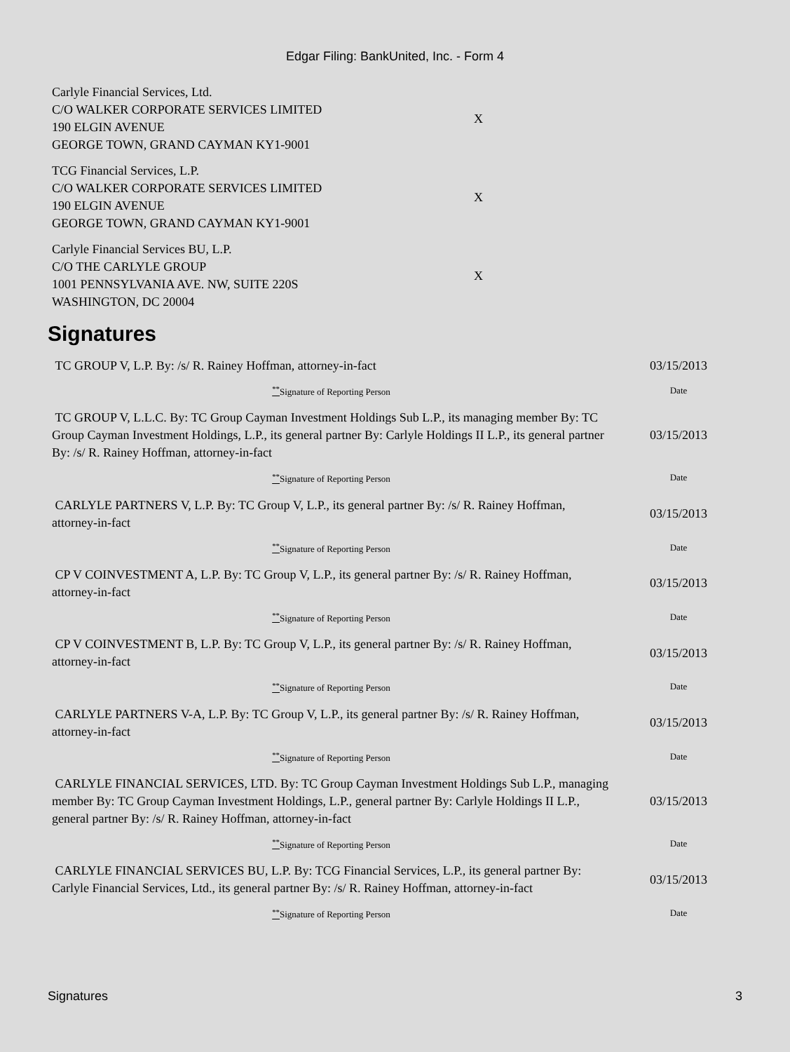Edgar Filing: BankUnited, Inc. - Form 4
| Carlyle Financial Services, Ltd. C/O WALKER CORPORATE SERVICES LIMITED 190 ELGIN AVENUE GEORGE TOWN, GRAND CAYMAN KY1-9001 | X |
| TCG Financial Services, L.P. C/O WALKER CORPORATE SERVICES LIMITED 190 ELGIN AVENUE GEORGE TOWN, GRAND CAYMAN KY1-9001 | X |
| Carlyle Financial Services BU, L.P. C/O THE CARLYLE GROUP 1001 PENNSYLVANIA AVE. NW, SUITE 220S WASHINGTON, DC 20004 | X |
Signatures
| TC GROUP V, L.P. By: /s/ R. Rainey Hoffman, attorney-in-fact | 03/15/2013 |
| <sup>**</sup> Signature of Reporting Person | Date |
| TC GROUP V, L.L.C. By: TC Group Cayman Investment Holdings Sub L.P., its managing member By: TC Group Cayman Investment Holdings, L.P., its general partner By: Carlyle Holdings II L.P., its general partner By: /s/ R. Rainey Hoffman, attorney-in-fact | 03/15/2013 |
| <sup>**</sup> Signature of Reporting Person | Date |
| CARLYLE PARTNERS V, L.P. By: TC Group V, L.P., its general partner By: /s/ R. Rainey Hoffman, attorney-in-fact | 03/15/2013 |
| <sup>**</sup> Signature of Reporting Person | Date |
| CP V COINVESTMENT A, L.P. By: TC Group V, L.P., its general partner By: /s/ R. Rainey Hoffman, attorney-in-fact | 03/15/2013 |
| <sup>**</sup> Signature of Reporting Person | Date |
| CP V COINVESTMENT B, L.P. By: TC Group V, L.P., its general partner By: /s/ R. Rainey Hoffman, attorney-in-fact | 03/15/2013 |
| <sup>**</sup> Signature of Reporting Person | Date |
| CARLYLE PARTNERS V-A, L.P. By: TC Group V, L.P., its general partner By: /s/ R. Rainey Hoffman, attorney-in-fact | 03/15/2013 |
| <sup>**</sup> Signature of Reporting Person | Date |
| CARLYLE FINANCIAL SERVICES, LTD. By: TC Group Cayman Investment Holdings Sub L.P., managing member By: TC Group Cayman Investment Holdings, L.P., general partner By: Carlyle Holdings II L.P., general partner By: /s/ R. Rainey Hoffman, attorney-in-fact | 03/15/2013 |
| <sup>**</sup> Signature of Reporting Person | Date |
| CARLYLE FINANCIAL SERVICES BU, L.P. By: TCG Financial Services, L.P., its general partner By: Carlyle Financial Services, Ltd., its general partner By: /s/ R. Rainey Hoffman, attorney-in-fact | 03/15/2013 |
| <sup>**</sup> Signature of Reporting Person | Date |
Signatures 3